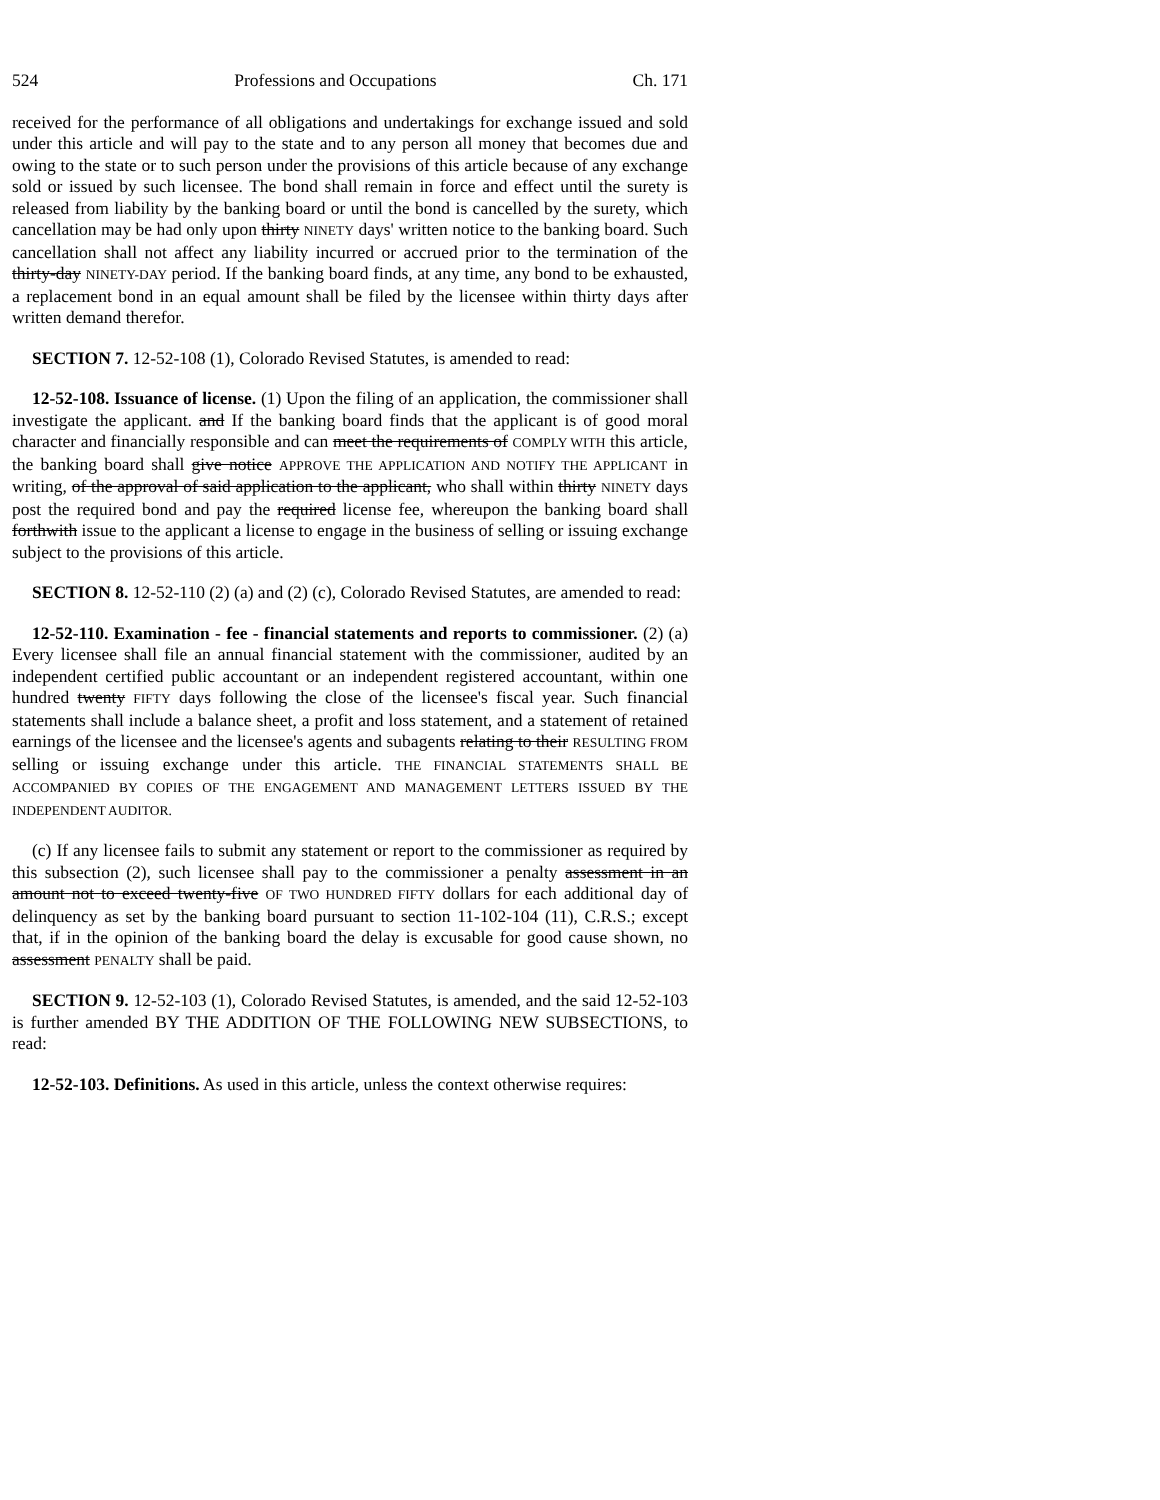524 Professions and Occupations Ch. 171
received for the performance of all obligations and undertakings for exchange issued and sold under this article and will pay to the state and to any person all money that becomes due and owing to the state or to such person under the provisions of this article because of any exchange sold or issued by such licensee. The bond shall remain in force and effect until the surety is released from liability by the banking board or until the bond is cancelled by the surety, which cancellation may be had only upon thirty NINETY days' written notice to the banking board. Such cancellation shall not affect any liability incurred or accrued prior to the termination of the thirty-day NINETY-DAY period. If the banking board finds, at any time, any bond to be exhausted, a replacement bond in an equal amount shall be filed by the licensee within thirty days after written demand therefor.
SECTION 7. 12-52-108 (1), Colorado Revised Statutes, is amended to read:
12-52-108. Issuance of license. (1) Upon the filing of an application, the commissioner shall investigate the applicant. and If the banking board finds that the applicant is of good moral character and financially responsible and can meet the requirements of COMPLY WITH this article, the banking board shall give notice APPROVE THE APPLICATION AND NOTIFY THE APPLICANT in writing, of the approval of said application to the applicant, who shall within thirty NINETY days post the required bond and pay the required license fee, whereupon the banking board shall forthwith issue to the applicant a license to engage in the business of selling or issuing exchange subject to the provisions of this article.
SECTION 8. 12-52-110 (2) (a) and (2) (c), Colorado Revised Statutes, are amended to read:
12-52-110. Examination - fee - financial statements and reports to commissioner. (2) (a) Every licensee shall file an annual financial statement with the commissioner, audited by an independent certified public accountant or an independent registered accountant, within one hundred twenty FIFTY days following the close of the licensee's fiscal year. Such financial statements shall include a balance sheet, a profit and loss statement, and a statement of retained earnings of the licensee and the licensee's agents and subagents relating to their RESULTING FROM selling or issuing exchange under this article. THE FINANCIAL STATEMENTS SHALL BE ACCOMPANIED BY COPIES OF THE ENGAGEMENT AND MANAGEMENT LETTERS ISSUED BY THE INDEPENDENT AUDITOR.
(c) If any licensee fails to submit any statement or report to the commissioner as required by this subsection (2), such licensee shall pay to the commissioner a penalty assessment in an amount not to exceed twenty-five OF TWO HUNDRED FIFTY dollars for each additional day of delinquency as set by the banking board pursuant to section 11-102-104 (11), C.R.S.; except that, if in the opinion of the banking board the delay is excusable for good cause shown, no assessment PENALTY shall be paid.
SECTION 9. 12-52-103 (1), Colorado Revised Statutes, is amended, and the said 12-52-103 is further amended BY THE ADDITION OF THE FOLLOWING NEW SUBSECTIONS, to read:
12-52-103. Definitions. As used in this article, unless the context otherwise requires: